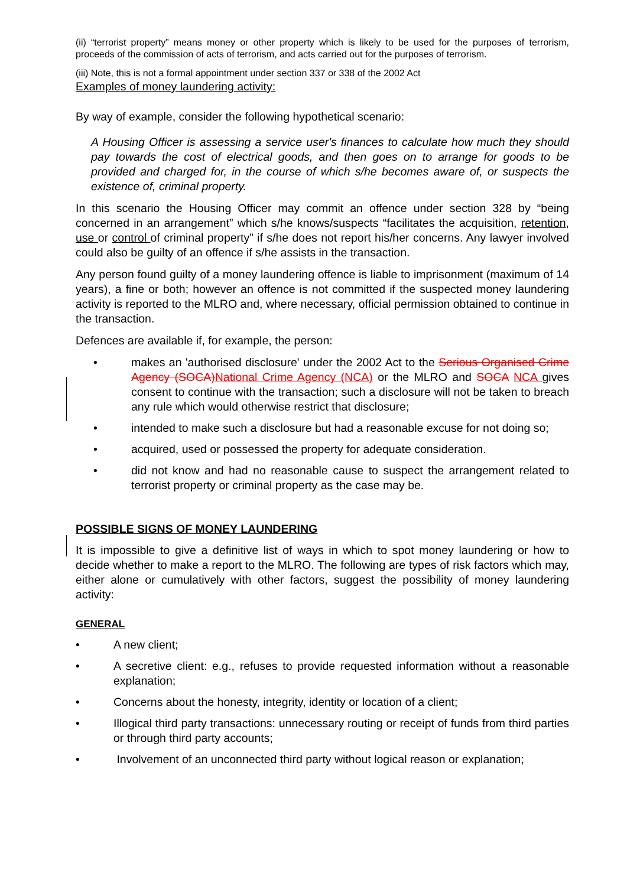(ii) “terrorist property” means money or other property which is likely to be used for the purposes of terrorism, proceeds of the commission of acts of terrorism, and acts carried out for the purposes of terrorism.
(iii) Note, this is not a formal appointment under section 337 or 338 of the 2002 Act
Examples of money laundering activity:
By way of example, consider the following hypothetical scenario:
A Housing Officer is assessing a service user's finances to calculate how much they should pay towards the cost of electrical goods, and then goes on to arrange for goods to be provided and charged for, in the course of which s/he becomes aware of, or suspects the existence of, criminal property.
In this scenario the Housing Officer may commit an offence under section 328 by “being concerned in an arrangement” which s/he knows/suspects “facilitates the acquisition, retention, use or control of criminal property” if s/he does not report his/her concerns. Any lawyer involved could also be guilty of an offence if s/he assists in the transaction.
Any person found guilty of a money laundering offence is liable to imprisonment (maximum of 14 years), a fine or both; however an offence is not committed if the suspected money laundering activity is reported to the MLRO and, where necessary, official permission obtained to continue in the transaction.
Defences are available if, for example, the person:
• makes an 'authorised disclosure' under the 2002 Act to the Serious Organised Crime Agency (SOCA) National Crime Agency (NCA) or the MLRO and SOCA NCA gives consent to continue with the transaction; such a disclosure will not be taken to breach any rule which would otherwise restrict that disclosure;
• intended to make such a disclosure but had a reasonable excuse for not doing so;
• acquired, used or possessed the property for adequate consideration.
• did not know and had no reasonable cause to suspect the arrangement related to terrorist property or criminal property as the case may be.
POSSIBLE SIGNS OF MONEY LAUNDERING
It is impossible to give a definitive list of ways in which to spot money laundering or how to decide whether to make a report to the MLRO. The following are types of risk factors which may, either alone or cumulatively with other factors, suggest the possibility of money laundering activity:
GENERAL
• A new client;
• A secretive client: e.g., refuses to provide requested information without a reasonable explanation;
• Concerns about the honesty, integrity, identity or location of a client;
• Illogical third party transactions: unnecessary routing or receipt of funds from third parties or through third party accounts;
• Involvement of an unconnected third party without logical reason or explanation;